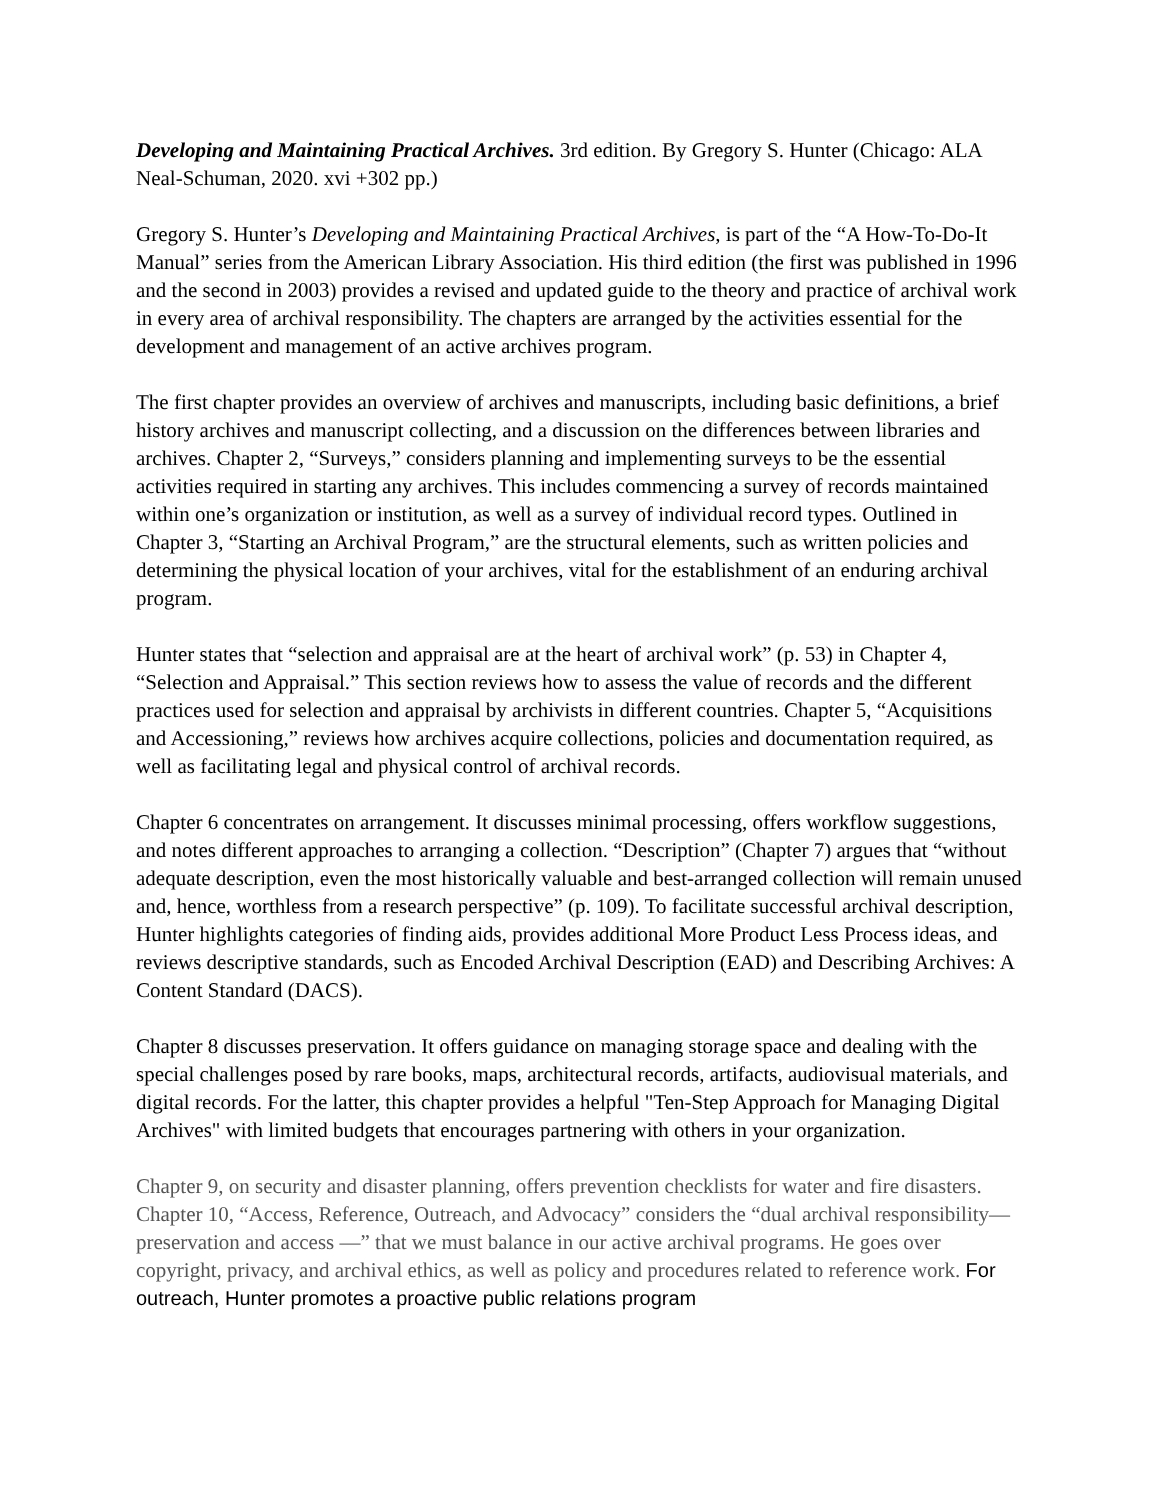Developing and Maintaining Practical Archives. 3rd edition. By Gregory S. Hunter (Chicago: ALA Neal-Schuman, 2020. xvi +302 pp.)
Gregory S. Hunter’s Developing and Maintaining Practical Archives, is part of the “A How-To-Do-It Manual” series from the American Library Association. His third edition (the first was published in 1996 and the second in 2003) provides a revised and updated guide to the theory and practice of archival work in every area of archival responsibility. The chapters are arranged by the activities essential for the development and management of an active archives program.
The first chapter provides an overview of archives and manuscripts, including basic definitions, a brief history archives and manuscript collecting, and a discussion on the differences between libraries and archives. Chapter 2, “Surveys,” considers planning and implementing surveys to be the essential activities required in starting any archives. This includes commencing a survey of records maintained within one’s organization or institution, as well as a survey of individual record types. Outlined in Chapter 3, “Starting an Archival Program,” are the structural elements, such as written policies and determining the physical location of your archives, vital for the establishment of an enduring archival program.
Hunter states that “selection and appraisal are at the heart of archival work” (p. 53) in Chapter 4, “Selection and Appraisal.” This section reviews how to assess the value of records and the different practices used for selection and appraisal by archivists in different countries. Chapter 5, “Acquisitions and Accessioning,” reviews how archives acquire collections, policies and documentation required, as well as facilitating legal and physical control of archival records.
Chapter 6 concentrates on arrangement. It discusses minimal processing, offers workflow suggestions, and notes different approaches to arranging a collection. “Description” (Chapter 7) argues that “without adequate description, even the most historically valuable and best-arranged collection will remain unused and, hence, worthless from a research perspective” (p. 109). To facilitate successful archival description, Hunter highlights categories of finding aids, provides additional More Product Less Process ideas, and reviews descriptive standards, such as Encoded Archival Description (EAD) and Describing Archives: A Content Standard (DACS).
Chapter 8 discusses preservation. It offers guidance on managing storage space and dealing with the special challenges posed by rare books, maps, architectural records, artifacts, audiovisual materials, and digital records. For the latter, this chapter provides a helpful "Ten-Step Approach for Managing Digital Archives" with limited budgets that encourages partnering with others in your organization.
Chapter 9, on security and disaster planning, offers prevention checklists for water and fire disasters. Chapter 10, “Access, Reference, Outreach, and Advocacy” considers the “dual archival responsibility—preservation and access —” that we must balance in our active archival programs. He goes over copyright, privacy, and archival ethics, as well as policy and procedures related to reference work. For outreach, Hunter promotes a proactive public relations program